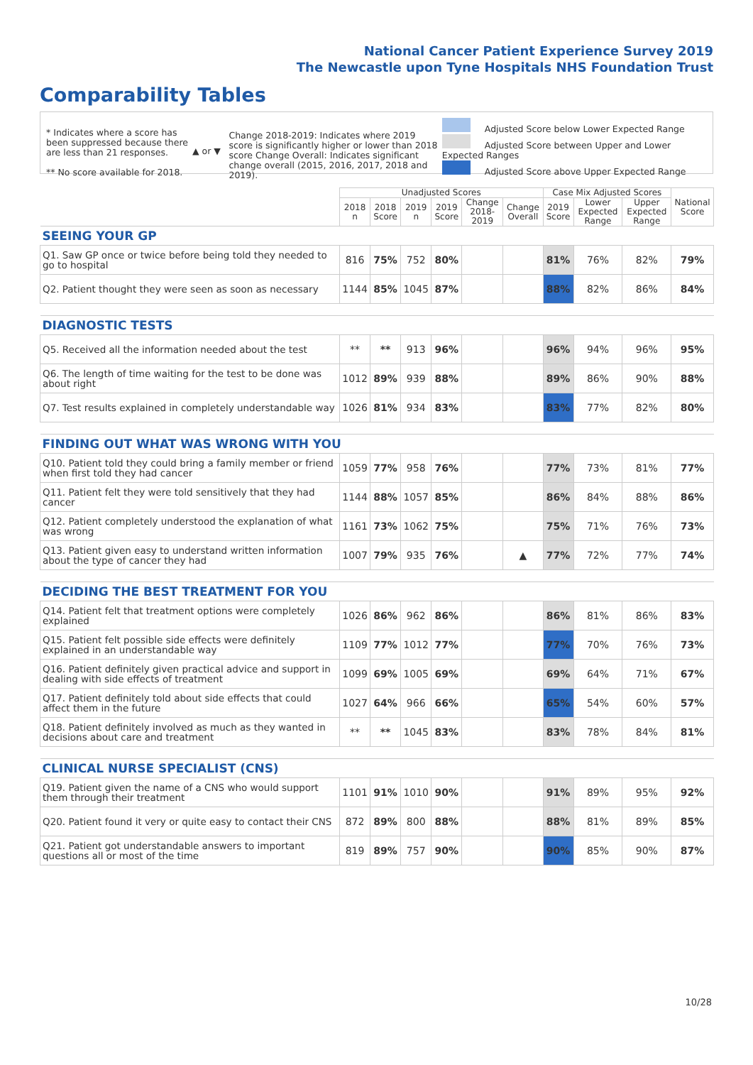National Cancer Patient Experience Survey 2019
The Newcastle upon Tyne Hospitals NHS Foundation Trust
Comparability Tables
* Indicates where a score has been suppressed because there are less than 21 responses.
** No score available for 2018.
▲ or ▼
Change 2018-2019: Indicates where 2019 score is significantly higher or lower than 2018 score Change Overall: Indicates significant change overall (2015, 2016, 2017, 2018 and 2019).
Adjusted Score below Lower Expected Range
Adjusted Score between Upper and Lower Expected Ranges
Adjusted Score above Upper Expected Range
| | Unadjusted Scores | | | | | | Case Mix Adjusted Scores | | | National Score |
| --- | --- | --- | --- | --- | --- | --- | --- | --- | --- | --- |
| | 2018 n | 2018 Score | 2019 n | 2019 Score | Change 2018-2019 | Change Overall | 2019 Score | Lower Expected Range | Upper Expected Range | |
| SEEING YOUR GP | | | | | | | | | | |
| Q1. Saw GP once or twice before being told they needed to go to hospital | 816 | 75% | 752 | 80% | | | 81% | 76% | 82% | 79% |
| Q2. Patient thought they were seen as soon as necessary | 1144 | 85% | 1045 | 87% | | | 88% | 82% | 86% | 84% |
| DIAGNOSTIC TESTS | | | | | | | | | | |
| Q5. Received all the information needed about the test | ** | ** | 913 | 96% | | | 96% | 94% | 96% | 95% |
| Q6. The length of time waiting for the test to be done was about right | 1012 | 89% | 939 | 88% | | | 89% | 86% | 90% | 88% |
| Q7. Test results explained in completely understandable way | 1026 | 81% | 934 | 83% | | | 83% | 77% | 82% | 80% |
| FINDING OUT WHAT WAS WRONG WITH YOU | | | | | | | | | | |
| Q10. Patient told they could bring a family member or friend when first told they had cancer | 1059 | 77% | 958 | 76% | | | 77% | 73% | 81% | 77% |
| Q11. Patient felt they were told sensitively that they had cancer | 1144 | 88% | 1057 | 85% | | | 86% | 84% | 88% | 86% |
| Q12. Patient completely understood the explanation of what was wrong | 1161 | 73% | 1062 | 75% | | | 75% | 71% | 76% | 73% |
| Q13. Patient given easy to understand written information about the type of cancer they had | 1007 | 79% | 935 | 76% | | ▲ | 77% | 72% | 77% | 74% |
| DECIDING THE BEST TREATMENT FOR YOU | | | | | | | | | | |
| Q14. Patient felt that treatment options were completely explained | 1026 | 86% | 962 | 86% | | | 86% | 81% | 86% | 83% |
| Q15. Patient felt possible side effects were definitely explained in an understandable way | 1109 | 77% | 1012 | 77% | | | 77% | 70% | 76% | 73% |
| Q16. Patient definitely given practical advice and support in dealing with side effects of treatment | 1099 | 69% | 1005 | 69% | | | 69% | 64% | 71% | 67% |
| Q17. Patient definitely told about side effects that could affect them in the future | 1027 | 64% | 966 | 66% | | | 65% | 54% | 60% | 57% |
| Q18. Patient definitely involved as much as they wanted in decisions about care and treatment | ** | ** | 1045 | 83% | | | 83% | 78% | 84% | 81% |
| CLINICAL NURSE SPECIALIST (CNS) | | | | | | | | | | |
| Q19. Patient given the name of a CNS who would support them through their treatment | 1101 | 91% | 1010 | 90% | | | 91% | 89% | 95% | 92% |
| Q20. Patient found it very or quite easy to contact their CNS | 872 | 89% | 800 | 88% | | | 88% | 81% | 89% | 85% |
| Q21. Patient got understandable answers to important questions all or most of the time | 819 | 89% | 757 | 90% | | | 90% | 85% | 90% | 87% |
10/28